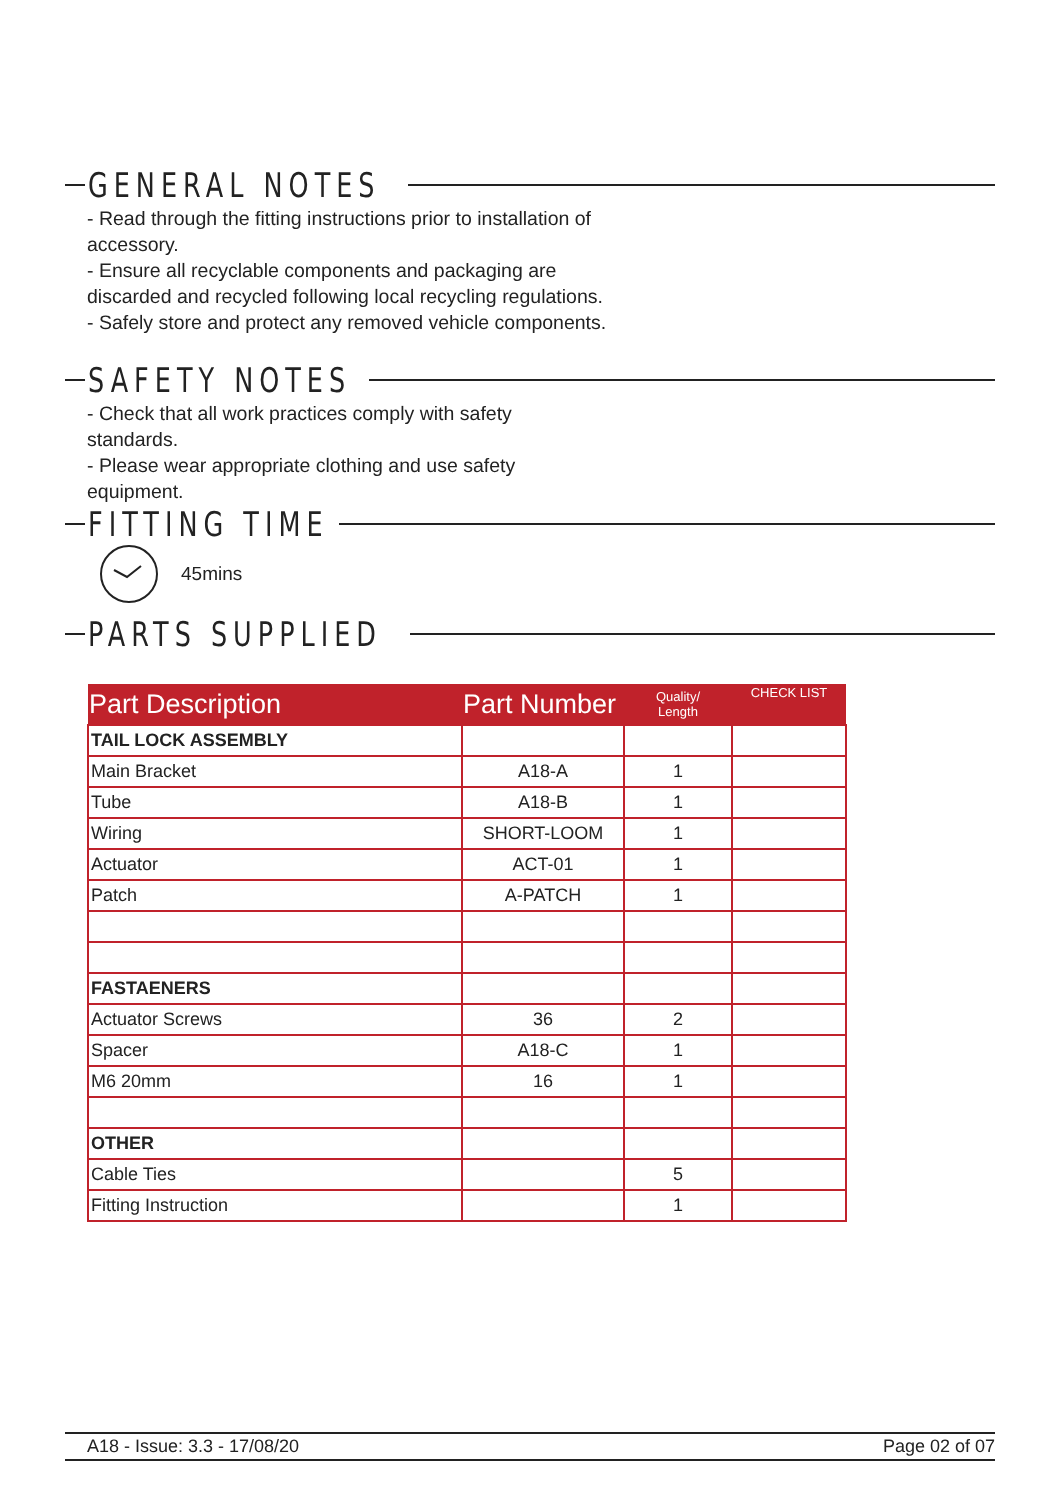GENERAL NOTES
- Read through the fitting instructions prior to installation of accessory.
- Ensure all recyclable components and packaging are discarded and recycled following local recycling regulations.
- Safely store and protect any removed vehicle components.
SAFETY NOTES
- Check that all work practices comply with safety standards.
- Please wear appropriate clothing and use safety equipment.
FITTING TIME
45mins
PARTS SUPPLIED
| Part Description | Part Number | Quality/ Length | CHECK LIST |
| --- | --- | --- | --- |
| TAIL LOCK ASSEMBLY | | | |
| Main Bracket | A18-A | 1 | |
| Tube | A18-B | 1 | |
| Wiring | SHORT-LOOM | 1 | |
| Actuator | ACT-01 | 1 | |
| Patch | A-PATCH | 1 | |
| FASTAENERS | | | |
| Actuator Screws | 36 | 2 | |
| Spacer | A18-C | 1 | |
| M6 20mm | 16 | 1 | |
| OTHER | | | |
| Cable Ties | | 5 | |
| Fitting Instruction | | 1 | |
A18 - Issue: 3.3 - 17/08/20 Page 02 of 07